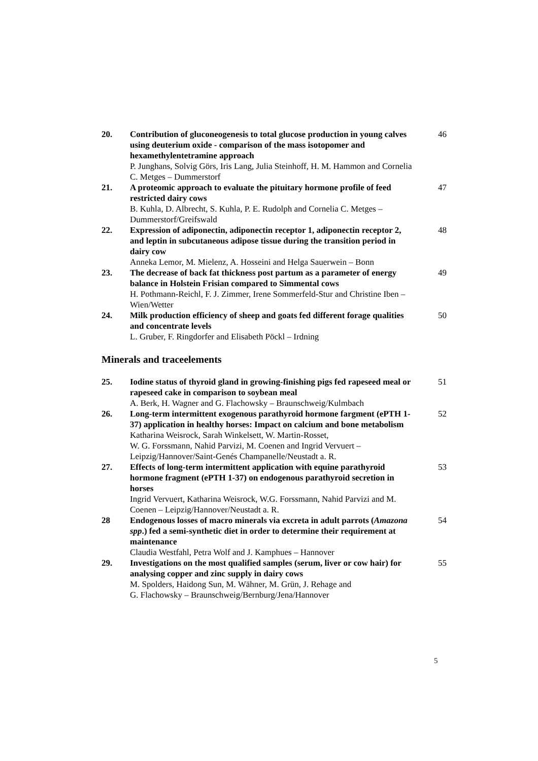20. Contribution of gluconeogenesis to total glucose production in young calves using deuterium oxide - comparison of the mass isotopomer and hexamethylentetramine approach
P. Junghans, Solvig Görs, Iris Lang, Julia Steinhoff, H. M. Hammon and Cornelia C. Metges – Dummerstorf
46
21. A proteomic approach to evaluate the pituitary hormone profile of feed restricted dairy cows
B. Kuhla, D. Albrecht, S. Kuhla, P. E. Rudolph and Cornelia C. Metges – Dummerstorf/Greifswald
47
22. Expression of adiponectin, adiponectin receptor 1, adiponectin receptor 2, and leptin in subcutaneous adipose tissue during the transition period in dairy cow
Anneka Lemor, M. Mielenz, A. Hosseini and Helga Sauerwein – Bonn
48
23. The decrease of back fat thickness post partum as a parameter of energy balance in Holstein Frisian compared to Simmental cows
H. Pothmann-Reichl, F. J. Zimmer, Irene Sommerfeld-Stur and Christine Iben – Wien/Wetter
49
24. Milk production efficiency of sheep and goats fed different forage qualities and concentrate levels
L. Gruber, F. Ringdorfer and Elisabeth Pöckl – Irdning
50
Minerals and traceelements
25. Iodine status of thyroid gland in growing-finishing pigs fed rapeseed meal or rapeseed cake in comparison to soybean meal
A. Berk, H. Wagner and G. Flachowsky – Braunschweig/Kulmbach
51
26. Long-term intermittent exogenous parathyroid hormone fargment (ePTH 1-37) application in healthy horses: Impact on calcium and bone metabolism
Katharina Weisrock, Sarah Winkelsett, W. Martin-Rosset,
W. G. Forssmann, Nahid Parvizi, M. Coenen and Ingrid Vervuert – Leipzig/Hannover/Saint-Genés Champanelle/Neustadt a. R.
52
27. Effects of long-term intermittent application with equine parathyroid hormone fragment (ePTH 1-37) on endogenous parathyroid secretion in horses
Ingrid Vervuert, Katharina Weisrock, W.G. Forssmann, Nahid Parvizi and M. Coenen – Leipzig/Hannover/Neustadt a. R.
53
28 Endogenous losses of macro minerals via excreta in adult parrots (Amazona spp.) fed a semi-synthetic diet in order to determine their requirement at maintenance
Claudia Westfahl, Petra Wolf and J. Kamphues – Hannover
54
29. Investigations on the most qualified samples (serum, liver or cow hair) for analysing copper and zinc supply in dairy cows
M. Spolders, Haidong Sun, M. Wähner, M. Grün, J. Rehage and
G. Flachowsky – Braunschweig/Bernburg/Jena/Hannover
55
5